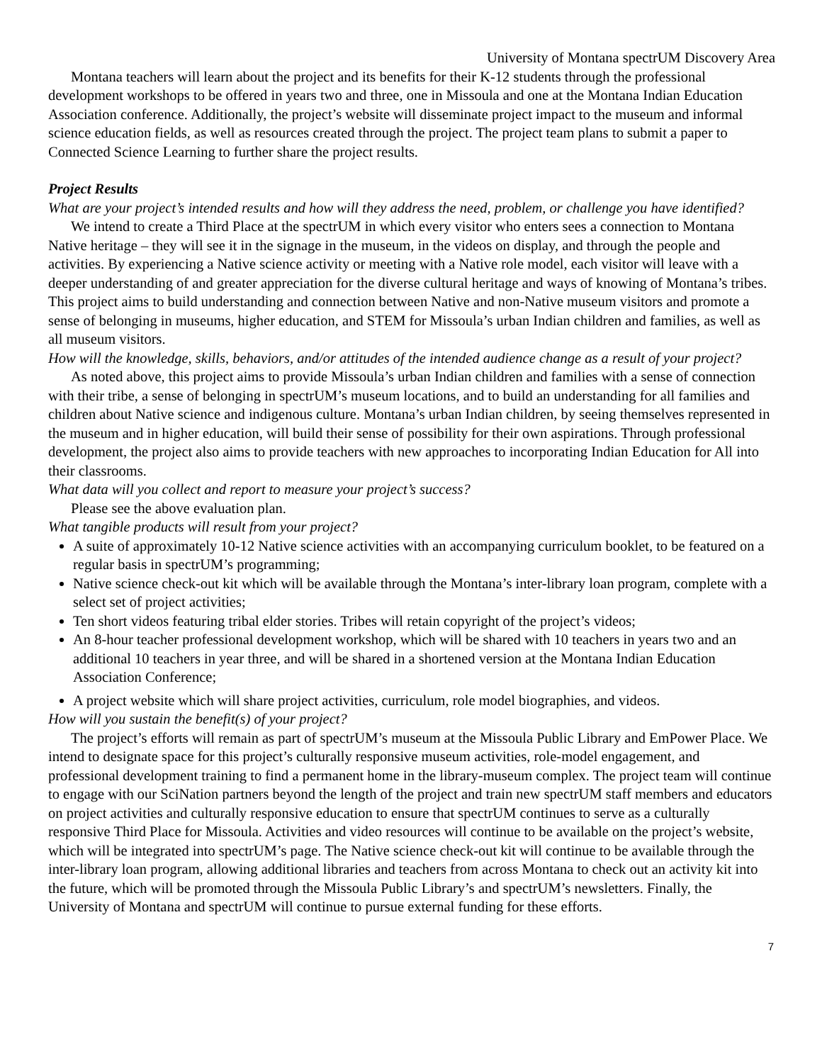University of Montana spectrUM Discovery Area
Montana teachers will learn about the project and its benefits for their K-12 students through the professional development workshops to be offered in years two and three, one in Missoula and one at the Montana Indian Education Association conference. Additionally, the project’s website will disseminate project impact to the museum and informal science education fields, as well as resources created through the project. The project team plans to submit a paper to Connected Science Learning to further share the project results.
Project Results
What are your project’s intended results and how will they address the need, problem, or challenge you have identified?
We intend to create a Third Place at the spectrUM in which every visitor who enters sees a connection to Montana Native heritage – they will see it in the signage in the museum, in the videos on display, and through the people and activities. By experiencing a Native science activity or meeting with a Native role model, each visitor will leave with a deeper understanding of and greater appreciation for the diverse cultural heritage and ways of knowing of Montana’s tribes. This project aims to build understanding and connection between Native and non-Native museum visitors and promote a sense of belonging in museums, higher education, and STEM for Missoula’s urban Indian children and families, as well as all museum visitors.
How will the knowledge, skills, behaviors, and/or attitudes of the intended audience change as a result of your project?
As noted above, this project aims to provide Missoula’s urban Indian children and families with a sense of connection with their tribe, a sense of belonging in spectrUM’s museum locations, and to build an understanding for all families and children about Native science and indigenous culture. Montana’s urban Indian children, by seeing themselves represented in the museum and in higher education, will build their sense of possibility for their own aspirations. Through professional development, the project also aims to provide teachers with new approaches to incorporating Indian Education for All into their classrooms.
What data will you collect and report to measure your project’s success?
Please see the above evaluation plan.
What tangible products will result from your project?
A suite of approximately 10-12 Native science activities with an accompanying curriculum booklet, to be featured on a regular basis in spectrUM’s programming;
Native science check-out kit which will be available through the Montana’s inter-library loan program, complete with a select set of project activities;
Ten short videos featuring tribal elder stories. Tribes will retain copyright of the project’s videos;
An 8-hour teacher professional development workshop, which will be shared with 10 teachers in years two and an additional 10 teachers in year three, and will be shared in a shortened version at the Montana Indian Education Association Conference;
A project website which will share project activities, curriculum, role model biographies, and videos.
How will you sustain the benefit(s) of your project?
The project’s efforts will remain as part of spectrUM’s museum at the Missoula Public Library and EmPower Place. We intend to designate space for this project’s culturally responsive museum activities, role-model engagement, and professional development training to find a permanent home in the library-museum complex. The project team will continue to engage with our SciNation partners beyond the length of the project and train new spectrUM staff members and educators on project activities and culturally responsive education to ensure that spectrUM continues to serve as a culturally responsive Third Place for Missoula. Activities and video resources will continue to be available on the project’s website, which will be integrated into spectrUM’s page. The Native science check-out kit will continue to be available through the inter-library loan program, allowing additional libraries and teachers from across Montana to check out an activity kit into the future, which will be promoted through the Missoula Public Library’s and spectrUM’s newsletters. Finally, the University of Montana and spectrUM will continue to pursue external funding for these efforts.
7